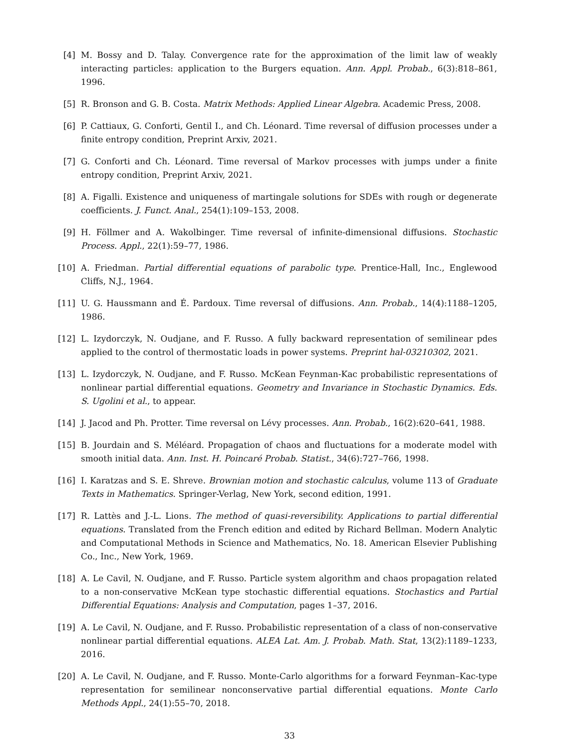[4] M. Bossy and D. Talay. Convergence rate for the approximation of the limit law of weakly interacting particles: application to the Burgers equation. Ann. Appl. Probab., 6(3):818–861, 1996.
[5] R. Bronson and G. B. Costa. Matrix Methods: Applied Linear Algebra. Academic Press, 2008.
[6] P. Cattiaux, G. Conforti, Gentil I., and Ch. Léonard. Time reversal of diffusion processes under a finite entropy condition, Preprint Arxiv, 2021.
[7] G. Conforti and Ch. Léonard. Time reversal of Markov processes with jumps under a finite entropy condition, Preprint Arxiv, 2021.
[8] A. Figalli. Existence and uniqueness of martingale solutions for SDEs with rough or degenerate coefficients. J. Funct. Anal., 254(1):109–153, 2008.
[9] H. Föllmer and A. Wakolbinger. Time reversal of infinite-dimensional diffusions. Stochastic Process. Appl., 22(1):59–77, 1986.
[10]
A. Friedman. Partial differential equations of parabolic type. Prentice-Hall, Inc., Englewood Cliffs, N.J., 1964.
[11]
U. G. Haussmann and É. Pardoux. Time reversal of diffusions. Ann. Probab., 14(4):1188–1205, 1986.
[12]
L. Izydorczyk, N. Oudjane, and F. Russo. A fully backward representation of semilinear pdes applied to the control of thermostatic loads in power systems. Preprint hal-03210302, 2021.
[13]
L. Izydorczyk, N. Oudjane, and F. Russo. McKean Feynman-Kac probabilistic representations of nonlinear partial differential equations. Geometry and Invariance in Stochastic Dynamics. Eds. S. Ugolini et al., to appear.
[14]
J. Jacod and Ph. Protter. Time reversal on Lévy processes. Ann. Probab., 16(2):620–641, 1988.
[15]
B. Jourdain and S. Méléard. Propagation of chaos and fluctuations for a moderate model with smooth initial data. Ann. Inst. H. Poincaré Probab. Statist., 34(6):727–766, 1998.
[16]
I. Karatzas and S. E. Shreve. Brownian motion and stochastic calculus, volume 113 of Graduate Texts in Mathematics. Springer-Verlag, New York, second edition, 1991.
[17]
R. Lattès and J.-L. Lions. The method of quasi-reversibility. Applications to partial differential equations. Translated from the French edition and edited by Richard Bellman. Modern Analytic and Computational Methods in Science and Mathematics, No. 18. American Elsevier Publishing Co., Inc., New York, 1969.
[18]
A. Le Cavil, N. Oudjane, and F. Russo. Particle system algorithm and chaos propagation related to a non-conservative McKean type stochastic differential equations. Stochastics and Partial Differential Equations: Analysis and Computation, pages 1–37, 2016.
[19]
A. Le Cavil, N. Oudjane, and F. Russo. Probabilistic representation of a class of non-conservative nonlinear partial differential equations. ALEA Lat. Am. J. Probab. Math. Stat, 13(2):1189–1233, 2016.
[20]
A. Le Cavil, N. Oudjane, and F. Russo. Monte-Carlo algorithms for a forward Feynman–Kac-type representation for semilinear nonconservative partial differential equations. Monte Carlo Methods Appl., 24(1):55–70, 2018.
33